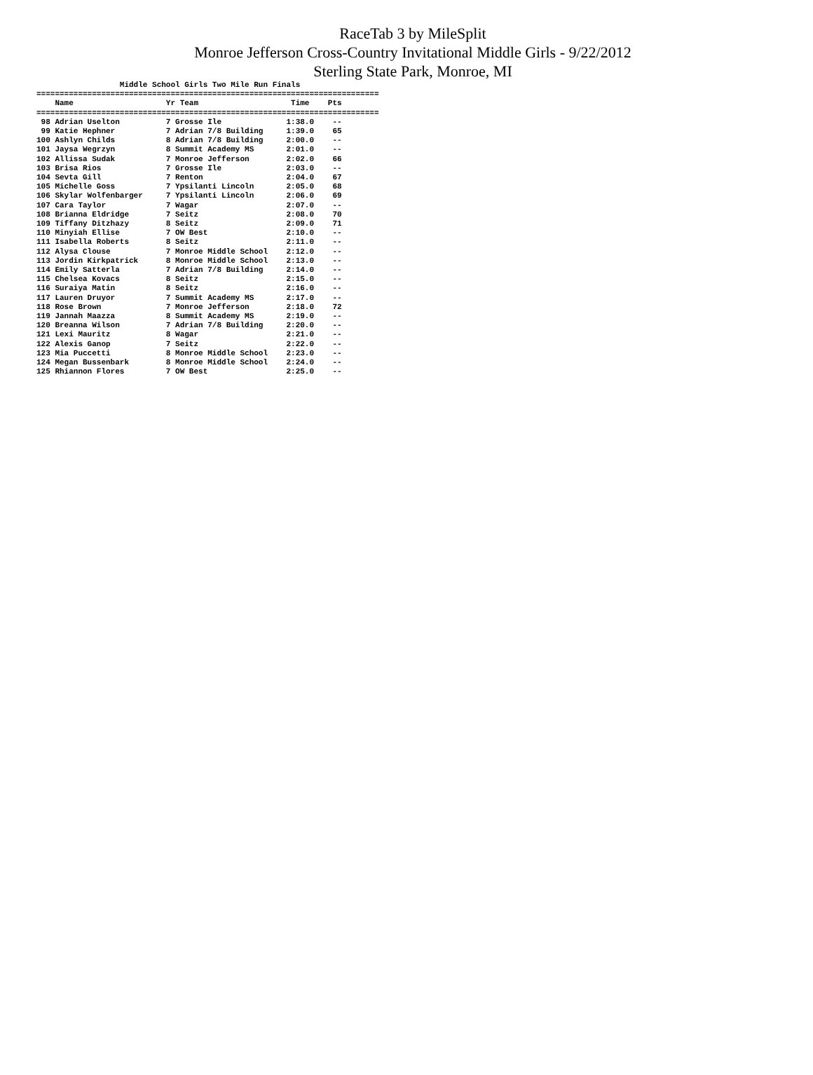RaceTab 3 by MileSplit
Monroe Jefferson Cross-Country Invitational Middle Girls - 9/22/2012
Sterling State Park, Monroe, MI
                  Middle School Girls Two Mile Run Finals
==========================================================================
    Name                    Yr Team                    Time    Pts
==========================================================================
 98 Adrian Uselton          7 Grosse Ile              1:38.0    --
 99 Katie Hephner           7 Adrian 7/8 Building     1:39.0    65
100 Ashlyn Childs           8 Adrian 7/8 Building     2:00.0    --
101 Jaysa Wegrzyn           8 Summit Academy MS       2:01.0    --
102 Allissa Sudak           7 Monroe Jefferson        2:02.0    66
103 Brisa Rios              7 Grosse Ile              2:03.0    --
104 Sevta Gill              7 Renton                  2:04.0    67
105 Michelle Goss           7 Ypsilanti Lincoln       2:05.0    68
106 Skylar Wolfenbarger     7 Ypsilanti Lincoln       2:06.0    69
107 Cara Taylor             7 Wagar                   2:07.0    --
108 Brianna Eldridge        7 Seitz                   2:08.0    70
109 Tiffany Ditzhazy        8 Seitz                   2:09.0    71
110 Minyiah Ellise          7 OW Best                 2:10.0    --
111 Isabella Roberts        8 Seitz                   2:11.0    --
112 Alysa Clouse            7 Monroe Middle School    2:12.0    --
113 Jordin Kirkpatrick      8 Monroe Middle School    2:13.0    --
114 Emily Satterla          7 Adrian 7/8 Building     2:14.0    --
115 Chelsea Kovacs          8 Seitz                   2:15.0    --
116 Suraiya Matin           8 Seitz                   2:16.0    --
117 Lauren Druyor           7 Summit Academy MS       2:17.0    --
118 Rose Brown              7 Monroe Jefferson        2:18.0    72
119 Jannah Maazza           8 Summit Academy MS       2:19.0    --
120 Breanna Wilson          7 Adrian 7/8 Building     2:20.0    --
121 Lexi Mauritz            8 Wagar                   2:21.0    --
122 Alexis Ganop            7 Seitz                   2:22.0    --
123 Mia Puccetti            8 Monroe Middle School    2:23.0    --
124 Megan Bussenbark        8 Monroe Middle School    2:24.0    --
125 Rhiannon Flores         7 OW Best                 2:25.0    --